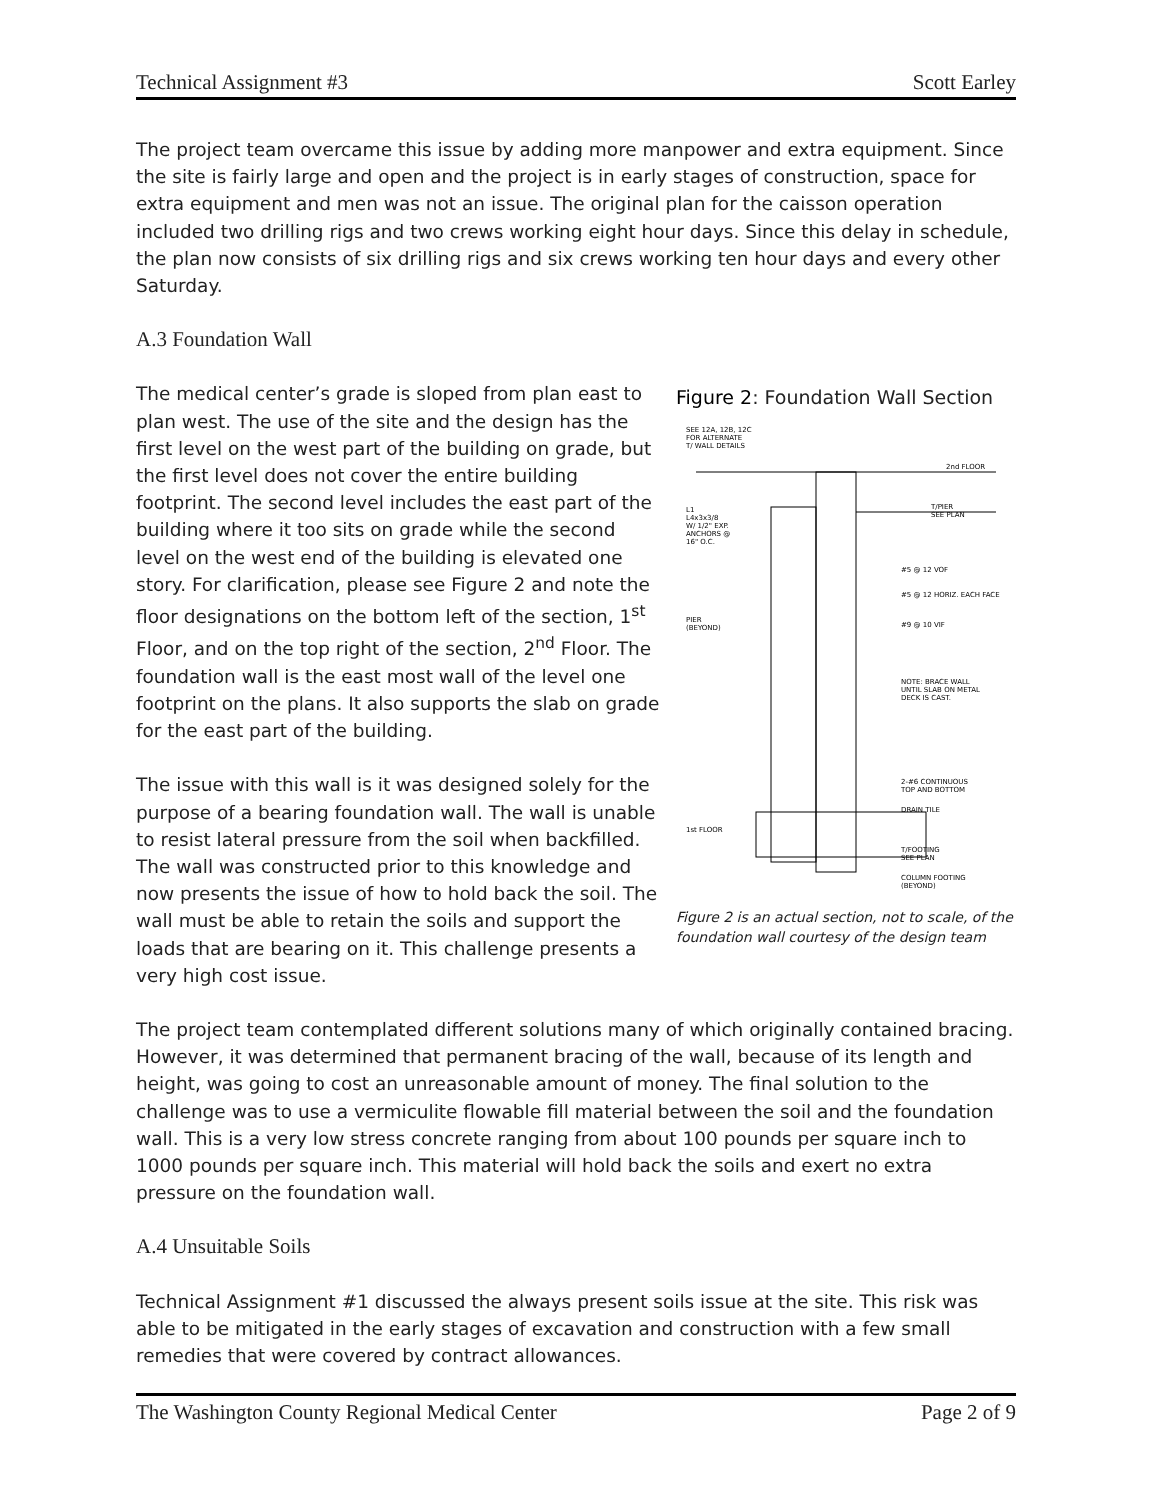Technical Assignment #3 Scott Earley
The project team overcame this issue by adding more manpower and extra equipment. Since the site is fairly large and open and the project is in early stages of construction, space for extra equipment and men was not an issue. The original plan for the caisson operation included two drilling rigs and two crews working eight hour days. Since this delay in schedule, the plan now consists of six drilling rigs and six crews working ten hour days and every other Saturday.
A.3 Foundation Wall
The medical center’s grade is sloped from plan east to plan west. The use of the site and the design has the first level on the west part of the building on grade, but the first level does not cover the entire building footprint. The second level includes the east part of the building where it too sits on grade while the second level on the west end of the building is elevated one story. For clarification, please see Figure 2 and note the floor designations on the bottom left of the section, 1<sup>st</sup> Floor, and on the top right of the section, 2<sup>nd</sup> Floor. The foundation wall is the east most wall of the level one footprint on the plans. It also supports the slab on grade for the east part of the building.
The issue with this wall is it was designed solely for the purpose of a bearing foundation wall. The wall is unable to resist lateral pressure from the soil when backfilled. The wall was constructed prior to this knowledge and now presents the issue of how to hold back the soil. The wall must be able to retain the soils and support the loads that are bearing on it. This challenge presents a very high cost issue.
Figure 2: Foundation Wall Section
SEE 12A, 12B, 12C
FOR ALTERNATE
T/ WALL DETAILS
2nd FLOOR
T/PIER
SEE PLAN
L1
L4x3x3/8
W/ 1/2" EXP.
ANCHORS @
16" O.C.
#5 @ 12 VOF
#5 @ 12 HORIZ. EACH FACE
PIER
(BEYOND)
#9 @ 10 VIF
NOTE: BRACE WALL
UNTIL SLAB ON METAL
DECK IS CAST.
2-#6 CONTINUOUS
TOP AND BOTTOM
DRAIN TILE
1st FLOOR
T/FOOTING
SEE PLAN
COLUMN FOOTING
(BEYOND)
Figure 2 is an actual section, not to scale, of the foundation wall courtesy of the design team
The project team contemplated different solutions many of which originally contained bracing. However, it was determined that permanent bracing of the wall, because of its length and height, was going to cost an unreasonable amount of money. The final solution to the challenge was to use a vermiculite flowable fill material between the soil and the foundation wall. This is a very low stress concrete ranging from about 100 pounds per square inch to 1000 pounds per square inch. This material will hold back the soils and exert no extra pressure on the foundation wall.
A.4 Unsuitable Soils
Technical Assignment #1 discussed the always present soils issue at the site. This risk was able to be mitigated in the early stages of excavation and construction with a few small remedies that were covered by contract allowances.
The Washington County Regional Medical Center Page 2 of 9